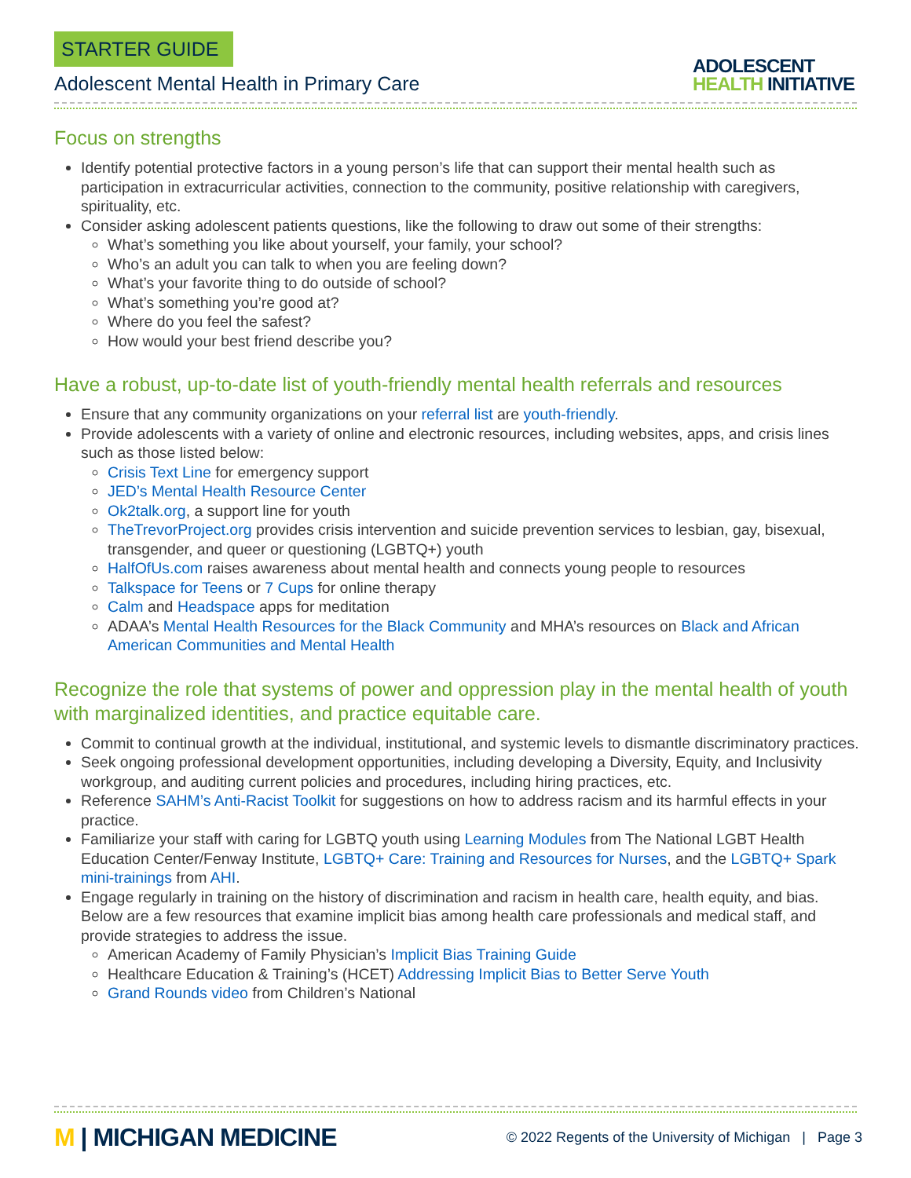STARTER GUIDE
Adolescent Mental Health in Primary Care
ADOLESCENT
HEALTH INITIATIVE
Focus on strengths
Identify potential protective factors in a young person’s life that can support their mental health such as participation in extracurricular activities, connection to the community, positive relationship with caregivers, spirituality, etc.
Consider asking adolescent patients questions, like the following to draw out some of their strengths:
What’s something you like about yourself, your family, your school?
Who’s an adult you can talk to when you are feeling down?
What’s your favorite thing to do outside of school?
What’s something you’re good at?
Where do you feel the safest?
How would your best friend describe you?
Have a robust, up-to-date list of youth-friendly mental health referrals and resources
Ensure that any community organizations on your referral list are youth-friendly.
Provide adolescents with a variety of online and electronic resources, including websites, apps, and crisis lines such as those listed below:
Crisis Text Line for emergency support
JED’s Mental Health Resource Center
Ok2talk.org, a support line for youth
TheTrevorProject.org provides crisis intervention and suicide prevention services to lesbian, gay, bisexual, transgender, and queer or questioning (LGBTQ+) youth
HalfOfUs.com raises awareness about mental health and connects young people to resources
Talkspace for Teens or 7 Cups for online therapy
Calm and Headspace apps for meditation
ADAA’s Mental Health Resources for the Black Community and MHA’s resources on Black and African American Communities and Mental Health
Recognize the role that systems of power and oppression play in the mental health of youth with marginalized identities, and practice equitable care.
Commit to continual growth at the individual, institutional, and systemic levels to dismantle discriminatory practices.
Seek ongoing professional development opportunities, including developing a Diversity, Equity, and Inclusivity workgroup, and auditing current policies and procedures, including hiring practices, etc.
Reference SAHM’s Anti-Racist Toolkit for suggestions on how to address racism and its harmful effects in your practice.
Familiarize your staff with caring for LGBTQ youth using Learning Modules from The National LGBT Health Education Center/Fenway Institute, LGBTQ+ Care: Training and Resources for Nurses, and the LGBTQ+ Spark mini-trainings from AHI.
Engage regularly in training on the history of discrimination and racism in health care, health equity, and bias. Below are a few resources that examine implicit bias among health care professionals and medical staff, and provide strategies to address the issue.
American Academy of Family Physician’s Implicit Bias Training Guide
Healthcare Education & Training’s (HCET) Addressing Implicit Bias to Better Serve Youth
Grand Rounds video from Children’s National
M | MICHIGAN MEDICINE
© 2022 Regents of the University of Michigan | Page 3